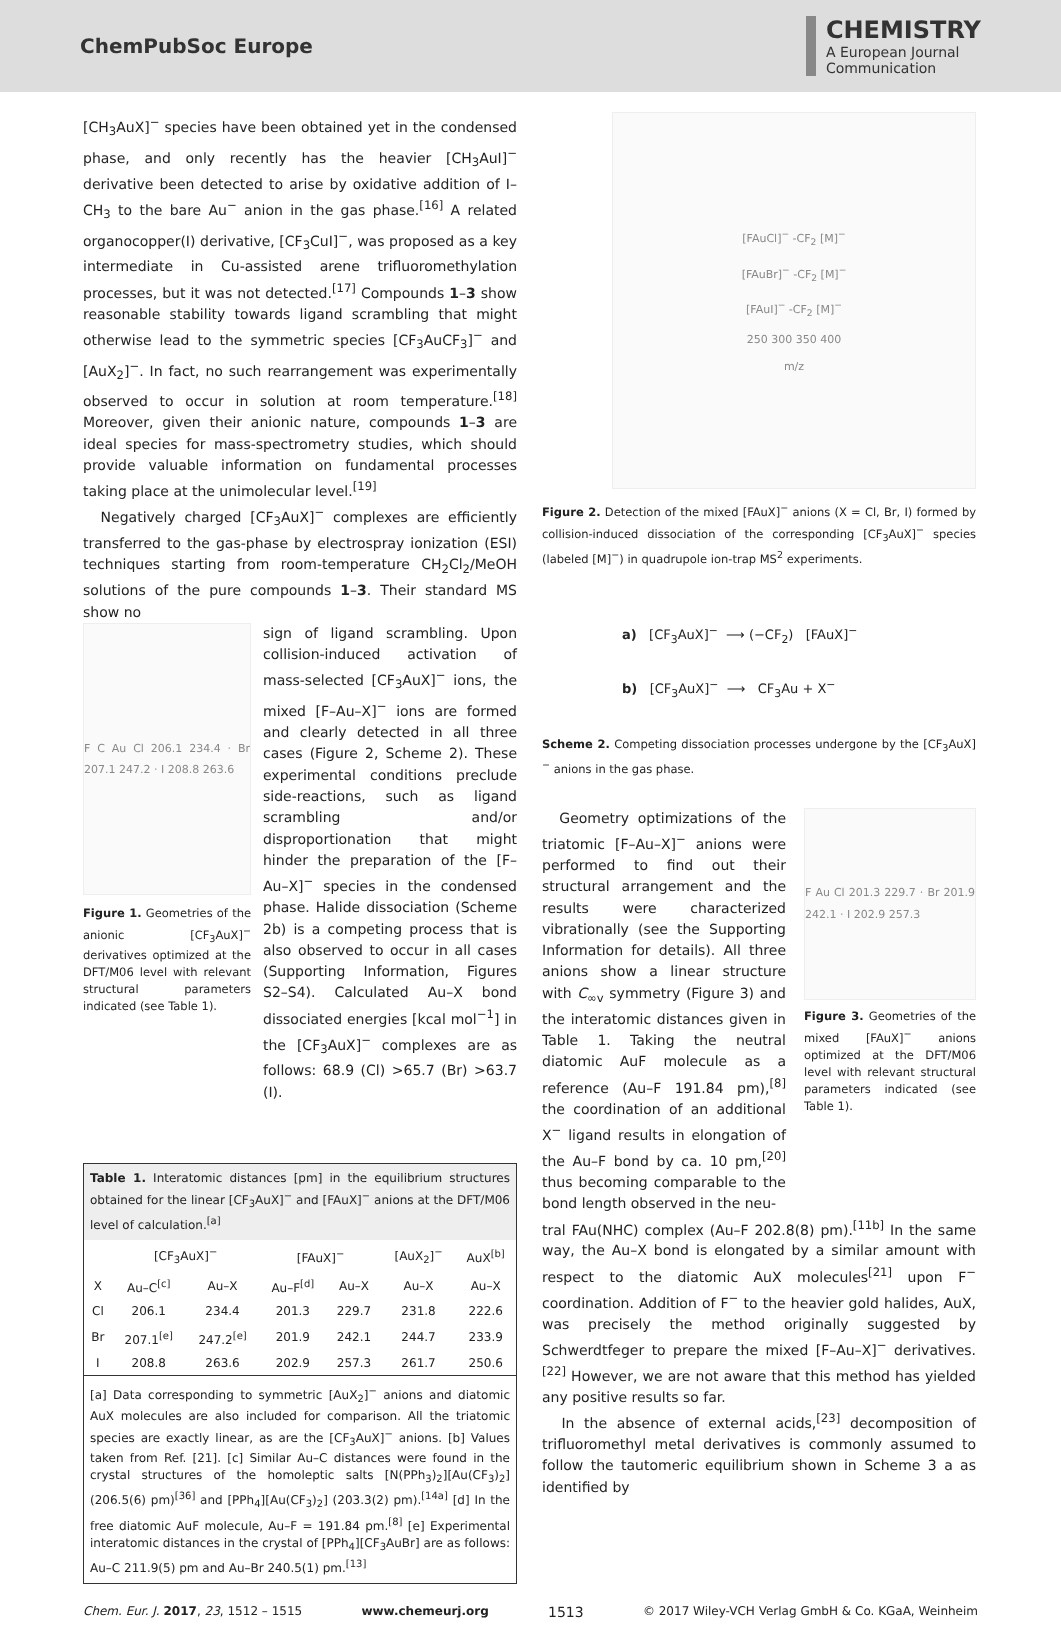ChemPubSoc Europe
CHEMISTRY
A European Journal
Communication
[CH<sub>3</sub>AuX]<sup>−</sup> species have been obtained yet in the condensed phase, and only recently has the heavier [CH<sub>3</sub>AuI]<sup>−</sup> derivative been detected to arise by oxidative addition of I–CH<sub>3</sub> to the bare Au<sup>−</sup> anion in the gas phase.<sup>[16]</sup> A related organocopper(I) derivative, [CF<sub>3</sub>CuI]<sup>−</sup>, was proposed as a key intermediate in Cu-assisted arene trifluoromethylation processes, but it was not detected.<sup>[17]</sup> Compounds 1–3 show reasonable stability towards ligand scrambling that might otherwise lead to the symmetric species [CF<sub>3</sub>AuCF<sub>3</sub>]<sup>−</sup> and [AuX<sub>2</sub>]<sup>−</sup>. In fact, no such rearrangement was experimentally observed to occur in solution at room temperature.<sup>[18]</sup> Moreover, given their anionic nature, compounds 1–3 are ideal species for mass-spectrometry studies, which should provide valuable information on fundamental processes taking place at the unimolecular level.<sup>[19]</sup>
Negatively charged [CF<sub>3</sub>AuX]<sup>−</sup> complexes are efficiently transferred to the gas-phase by electrospray ionization (ESI) techniques starting from room-temperature CH<sub>2</sub>Cl<sub>2</sub>/MeOH solutions of the pure compounds 1–3. Their standard MS show no
F C Au Cl 206.1 234.4 · Br 207.1 247.2 · I 208.8 263.6
Figure 1. Geometries of the anionic [CF<sub>3</sub>AuX]<sup>−</sup> derivatives optimized at the DFT/M06 level with relevant structural parameters indicated (see Table 1).
sign of ligand scrambling. Upon collision-induced activation of mass-selected [CF<sub>3</sub>AuX]<sup>−</sup> ions, the mixed [F–Au–X]<sup>−</sup> ions are formed and clearly detected in all three cases (Figure 2, Scheme 2). These experimental conditions preclude side-reactions, such as ligand scrambling and/or disproportionation that might hinder the preparation of the [F–Au–X]<sup>−</sup> species in the condensed phase. Halide dissociation (Scheme 2b) is a competing process that is also observed to occur in all cases (Supporting Information, Figures S2–S4). Calculated Au–X bond dissociated energies [kcal mol<sup>−1</sup>] in the [CF<sub>3</sub>AuX]<sup>−</sup> complexes are as follows: 68.9 (Cl) >65.7 (Br) >63.7 (I).
Table 1. Interatomic distances [pm] in the equilibrium structures obtained for the linear [CF<sub>3</sub>AuX]<sup>−</sup> and [FAuX]<sup>−</sup> anions at the DFT/M06 level of calculation.<sup>[a]</sup>
| | [CF<sub>3</sub>AuX]<sup>−</sup> | | [FAuX]<sup>−</sup> | | [AuX<sub>2</sub>]<sup>−</sup> | AuX<sup>[b]</sup> |
| --- | --- | --- | --- | --- | --- | --- |
| X | Au–C<sup>[c]</sup> | Au–X | Au–F<sup>[d]</sup> | Au–X | Au–X | Au–X |
| Cl | 206.1 | 234.4 | 201.3 | 229.7 | 231.8 | 222.6 |
| Br | 207.1<sup>[e]</sup> | 247.2<sup>[e]</sup> | 201.9 | 242.1 | 244.7 | 233.9 |
| I | 208.8 | 263.6 | 202.9 | 257.3 | 261.7 | 250.6 |
[a] Data corresponding to symmetric [AuX<sub>2</sub>]<sup>−</sup> anions and diatomic AuX molecules are also included for comparison. All the triatomic species are exactly linear, as are the [CF<sub>3</sub>AuX]<sup>−</sup> anions. [b] Values taken from Ref. [21]. [c] Similar Au–C distances were found in the crystal structures of the homoleptic salts [N(PPh<sub>3</sub>)<sub>2</sub>][Au(CF<sub>3</sub>)<sub>2</sub>] (206.5(6) pm)<sup>[36]</sup> and [PPh<sub>4</sub>][Au(CF<sub>3</sub>)<sub>2</sub>] (203.3(2) pm).<sup>[14a]</sup> [d] In the free diatomic AuF molecule, Au–F = 191.84 pm.<sup>[8]</sup> [e] Experimental interatomic distances in the crystal of [PPh<sub>4</sub>][CF<sub>3</sub>AuBr] are as follows: Au–C 211.9(5) pm and Au–Br 240.5(1) pm.<sup>[13]</sup>
[FAuCl]<sup>−</sup> -CF<sub>2</sub> [M]<sup>−</sup>
[FAuBr]<sup>−</sup> -CF<sub>2</sub> [M]<sup>−</sup>
[FAuI]<sup>−</sup> -CF<sub>2</sub> [M]<sup>−</sup>
250 300 350 400
m/z
Figure 2. Detection of the mixed [FAuX]<sup>−</sup> anions (X = Cl, Br, I) formed by collision-induced dissociation of the corresponding [CF<sub>3</sub>AuX]<sup>−</sup> species (labeled [M]<sup>−</sup>) in quadrupole ion-trap MS<sup>2</sup> experiments.
a) [CF<sub>3</sub>AuX]<sup>−</sup> ⟶ (−CF<sub>2</sub>) [FAuX]<sup>−</sup>
b) [CF<sub>3</sub>AuX]<sup>−</sup> ⟶ CF<sub>3</sub>Au + X<sup>−</sup>
Scheme 2. Competing dissociation processes undergone by the [CF<sub>3</sub>AuX]<sup>−</sup> anions in the gas phase.
Geometry optimizations of the triatomic [F–Au–X]<sup>−</sup> anions were performed to find out their structural arrangement and the results were characterized vibrationally (see the Supporting Information for details). All three anions show a linear structure with C<sub>∞v</sub> symmetry (Figure 3) and the interatomic distances given in Table 1. Taking the neutral diatomic AuF molecule as a reference (Au–F 191.84 pm),<sup>[8]</sup> the coordination of an additional X<sup>−</sup> ligand results in elongation of the Au–F bond by ca. 10 pm,<sup>[20]</sup> thus becoming comparable to the bond length observed in the neu-
F Au Cl 201.3 229.7 · Br 201.9 242.1 · I 202.9 257.3
Figure 3. Geometries of the mixed [FAuX]<sup>−</sup> anions optimized at the DFT/M06 level with relevant structural parameters indicated (see Table 1).
tral FAu(NHC) complex (Au–F 202.8(8) pm).<sup>[11b]</sup> In the same way, the Au–X bond is elongated by a similar amount with respect to the diatomic AuX molecules<sup>[21]</sup> upon F<sup>−</sup> coordination. Addition of F<sup>−</sup> to the heavier gold halides, AuX, was precisely the method originally suggested by Schwerdtfeger to prepare the mixed [F–Au–X]<sup>−</sup> derivatives.<sup>[22]</sup> However, we are not aware that this method has yielded any positive results so far.
In the absence of external acids,<sup>[23]</sup> decomposition of trifluoromethyl metal derivatives is commonly assumed to follow the tautomeric equilibrium shown in Scheme 3 a as identified by
Chem. Eur. J. 2017, 23, 1512 – 1515 www.chemeurj.org 1513 © 2017 Wiley-VCH Verlag GmbH & Co. KGaA, Weinheim